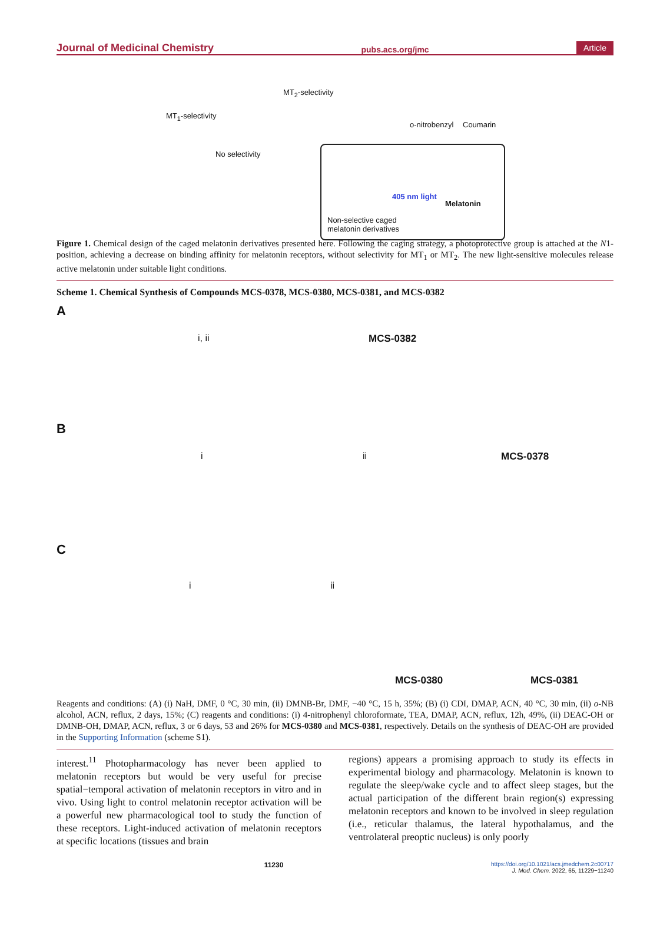Journal of Medicinal Chemistry pubs.acs.org/jmc Article
MT<sub>1</sub>-selectivity
MT<sub>2</sub>-selectivity
No selectivity
o-nitrobenzyl Coumarin
405 nm light
Melatonin
Non-selective caged
melatonin derivatives
Figure 1. Chemical design of the caged melatonin derivatives presented here. Following the caging strategy, a photoprotective group is attached at the N1-position, achieving a decrease on binding affinity for melatonin receptors, without selectivity for MT<sub>1</sub> or MT<sub>2</sub>. The new light-sensitive molecules release active melatonin under suitable light conditions.
Scheme 1. Chemical Synthesis of Compounds MCS-0378, MCS-0380, MCS-0381, and MCS-0382
A
i, ii MCS-0382
B
i ii MCS-0378
C
i ii
MCS-0380 MCS-0381
Reagents and conditions: (A) (i) NaH, DMF, 0 °C, 30 min, (ii) DMNB-Br, DMF, −40 °C, 15 h, 35%; (B) (i) CDI, DMAP, ACN, 40 °C, 30 min, (ii) o-NB alcohol, ACN, reflux, 2 days, 15%; (C) reagents and conditions: (i) 4-nitrophenyl chloroformate, TEA, DMAP, ACN, reflux, 12h, 49%, (ii) DEAC-OH or DMNB-OH, DMAP, ACN, reflux, 3 or 6 days, 53 and 26% for MCS-0380 and MCS-0381, respectively. Details on the synthesis of DEAC-OH are provided in the Supporting Information (scheme S1).
interest.<sup>11</sup> Photopharmacology has never been applied to melatonin receptors but would be very useful for precise spatial−temporal activation of melatonin receptors in vitro and in vivo. Using light to control melatonin receptor activation will be a powerful new pharmacological tool to study the function of these receptors. Light-induced activation of melatonin receptors at specific locations (tissues and brain
regions) appears a promising approach to study its effects in experimental biology and pharmacology. Melatonin is known to regulate the sleep/wake cycle and to affect sleep stages, but the actual participation of the different brain region(s) expressing melatonin receptors and known to be involved in sleep regulation (i.e., reticular thalamus, the lateral hypothalamus, and the ventrolateral preoptic nucleus) is only poorly
11230 https://doi.org/10.1021/acs.jmedchem.2c00717
J. Med. Chem. 2022, 65, 11229−11240